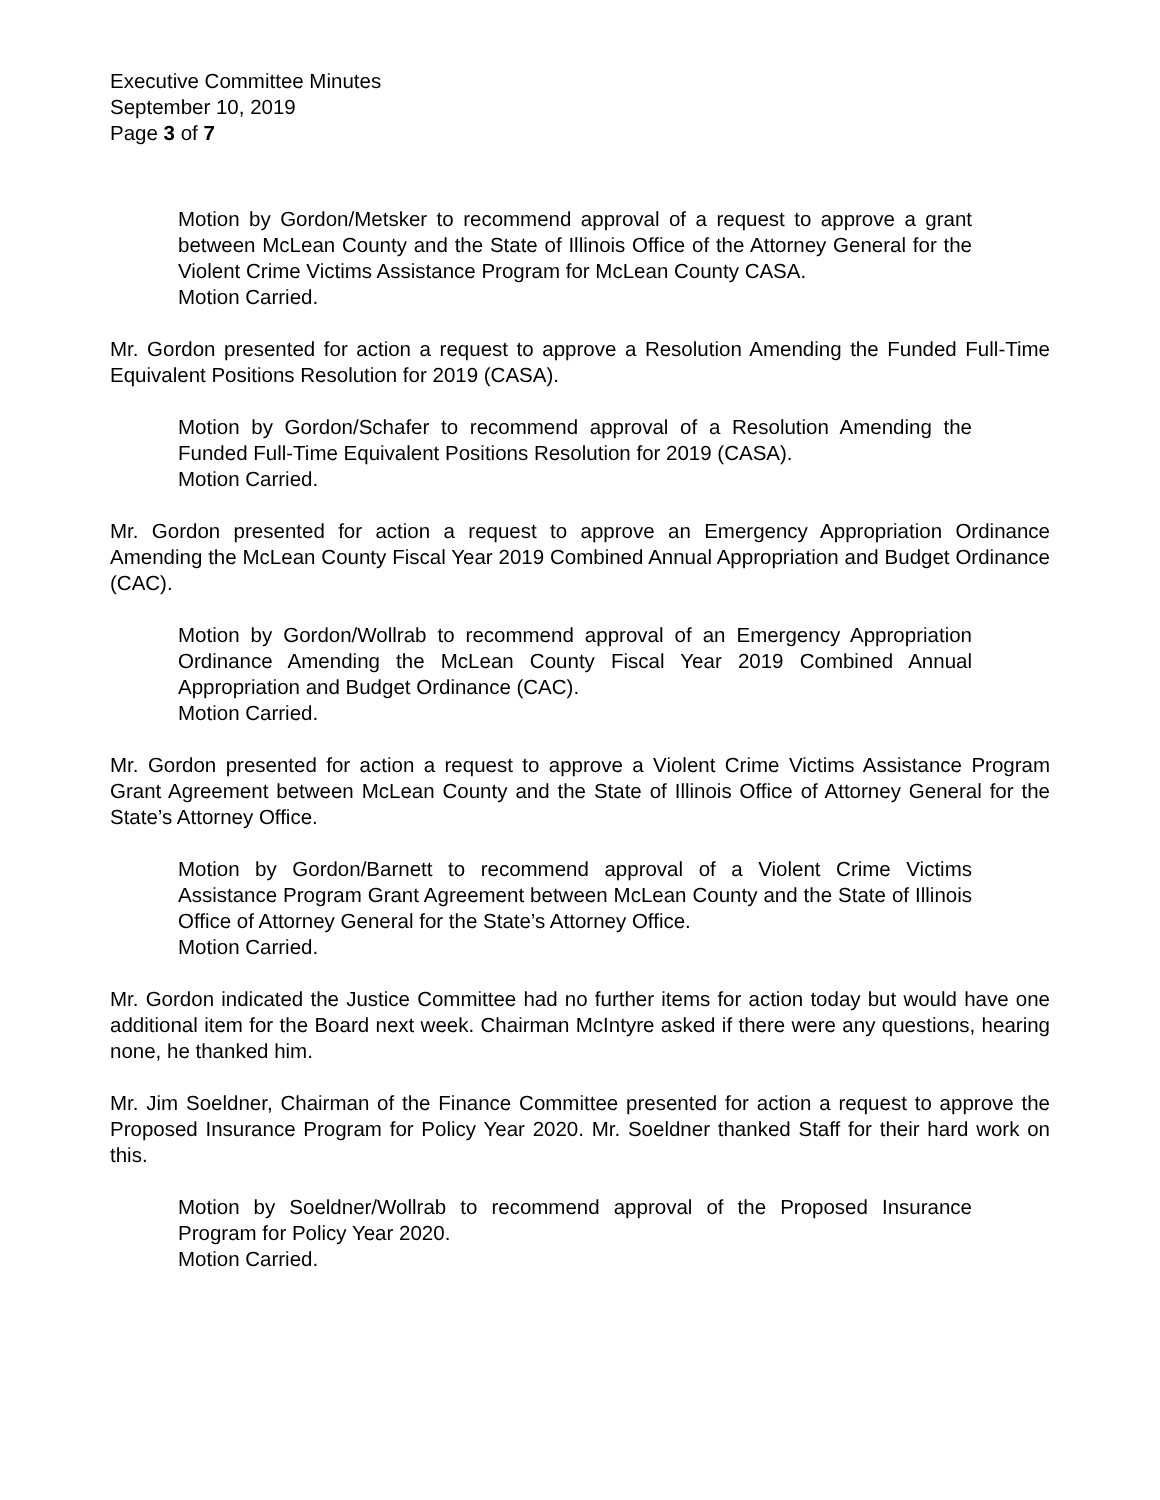Executive Committee Minutes
September 10, 2019
Page 3 of 7
Motion by Gordon/Metsker to recommend approval of a request to approve a grant between McLean County and the State of Illinois Office of the Attorney General for the Violent Crime Victims Assistance Program for McLean County CASA.
Motion Carried.
Mr. Gordon presented for action a request to approve a Resolution Amending the Funded Full-Time Equivalent Positions Resolution for 2019 (CASA).
Motion by Gordon/Schafer to recommend approval of a Resolution Amending the Funded Full-Time Equivalent Positions Resolution for 2019 (CASA).
Motion Carried.
Mr. Gordon presented for action a request to approve an Emergency Appropriation Ordinance Amending the McLean County Fiscal Year 2019 Combined Annual Appropriation and Budget Ordinance (CAC).
Motion by Gordon/Wollrab to recommend approval of an Emergency Appropriation Ordinance Amending the McLean County Fiscal Year 2019 Combined Annual Appropriation and Budget Ordinance (CAC).
Motion Carried.
Mr. Gordon presented for action a request to approve a Violent Crime Victims Assistance Program Grant Agreement between McLean County and the State of Illinois Office of Attorney General for the State’s Attorney Office.
Motion by Gordon/Barnett to recommend approval of a Violent Crime Victims Assistance Program Grant Agreement between McLean County and the State of Illinois Office of Attorney General for the State’s Attorney Office.
Motion Carried.
Mr. Gordon indicated the Justice Committee had no further items for action today but would have one additional item for the Board next week. Chairman McIntyre asked if there were any questions, hearing none, he thanked him.
Mr. Jim Soeldner, Chairman of the Finance Committee presented for action a request to approve the Proposed Insurance Program for Policy Year 2020. Mr. Soeldner thanked Staff for their hard work on this.
Motion by Soeldner/Wollrab to recommend approval of the Proposed Insurance Program for Policy Year 2020.
Motion Carried.